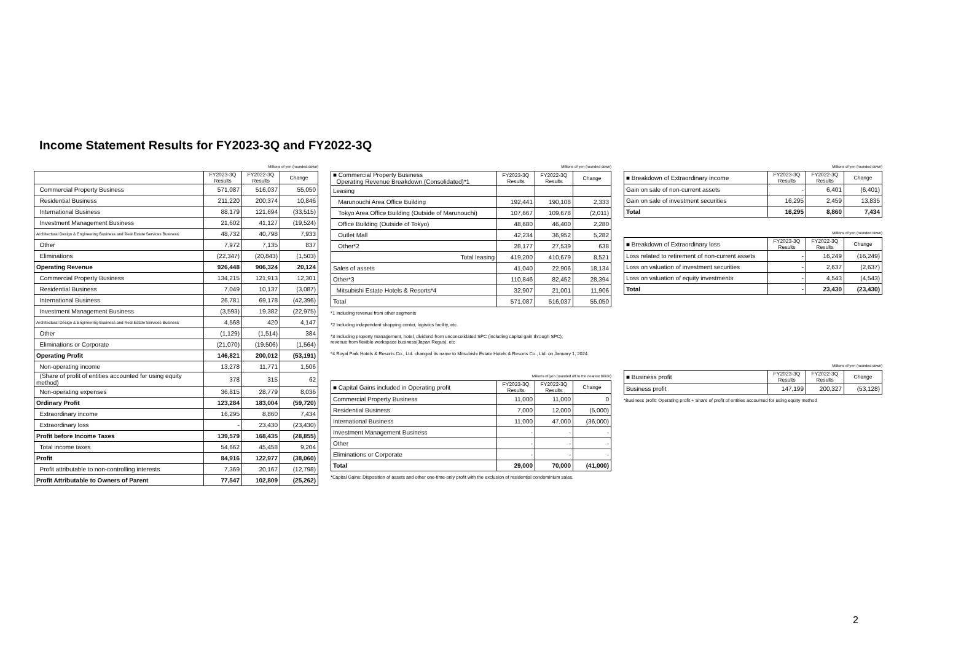Income Statement Results for FY2023-3Q and FY2022-3Q
Millions of yen (rounded down)
| | FY2023-3Q Results | FY2022-3Q Results | Change |
| --- | --- | --- | --- |
| Commercial Property Business | 571,087 | 516,037 | 55,050 |
| Residential Business | 211,220 | 200,374 | 10,846 |
| International Business | 88,179 | 121,694 | (33,515) |
| Investment Management Business | 21,602 | 41,127 | (19,524) |
| Architectural Design & Engineering Business and Real Estate Services Business | 48,732 | 40,798 | 7,933 |
| Other | 7,972 | 7,135 | 837 |
| Eliminations | (22,347) | (20,843) | (1,503) |
| Operating Revenue | 926,448 | 906,324 | 20,124 |
| Commercial Property Business | 134,215 | 121,913 | 12,301 |
| Residential Business | 7,049 | 10,137 | (3,087) |
| International Business | 26,781 | 69,178 | (42,396) |
| Investment Management Business | (3,593) | 19,382 | (22,975) |
| Architectural Design & Engineering Business and Real Estate Services Business | 4,568 | 420 | 4,147 |
| Other | (1,129) | (1,514) | 384 |
| Eliminations or Corporate | (21,070) | (19,506) | (1,564) |
| Operating Profit | 146,821 | 200,012 | (53,191) |
| Non-operating income | 13,278 | 11,771 | 1,506 |
| (Share of profit of entities accounted for using equity method) | 378 | 315 | 62 |
| Non-operating expenses | 36,815 | 28,779 | 8,036 |
| Ordinary Profit | 123,284 | 183,004 | (59,720) |
| Extraordinary income | 16,295 | 8,860 | 7,434 |
| Extraordinary loss | - | 23,430 | (23,430) |
| Profit before Income Taxes | 139,579 | 168,435 | (28,855) |
| Total income taxes | 54,662 | 45,458 | 9,204 |
| Profit | 84,916 | 122,977 | (38,060) |
| Profit attributable to non-controlling interests | 7,369 | 20,167 | (12,798) |
| Profit Attributable to Owners of Parent | 77,547 | 102,809 | (25,262) |
Millions of yen (rounded down)
| ■ Commercial Property Business Operating Revenue Breakdown (Consolidated)*1 | FY2023-3Q Results | FY2022-3Q Results | Change |
| Leasing | | | |
| Marunouchi Area Office Building | 192,441 | 190,108 | 2,333 |
| Tokyo Area Office Building (Outside of Marunouchi) | 107,667 | 109,678 | (2,011) |
| Office Building (Outside of Tokyo) | 48,680 | 46,400 | 2,280 |
| Outlet Mall | 42,234 | 36,952 | 5,282 |
| Other*2 | 28,177 | 27,539 | 638 |
| Total leasing | 419,200 | 410,679 | 8,521 |
| Sales of assets | 41,040 | 22,906 | 18,134 |
| Other*3 | 110,846 | 82,452 | 28,394 |
| Mitsubishi Estate Hotels & Resorts*4 | 32,907 | 21,001 | 11,906 |
| Total | 571,087 | 516,037 | 55,050 |
*1 Including revenue from other segments
*2 Including independent shopping center, logistics facility, etc.
*3 Including property management, hotel, dividend from unconsolidated SPC (including capital gain through SPC),
revenue from flexible workspace business(Japan Regus), etc
*4 Royal Park Hotels & Resorts Co., Ltd. changed its name to Mitsubishi Estate Hotels & Resorts Co., Ltd. on January 1, 2024.
Millions of yen (rounded off to the nearest billion)
| ■ Capital Gains included in Operating profit | FY2023-3Q Results | FY2022-3Q Results | Change |
| Commercial Property Business | 11,000 | 11,000 | 0 |
| Residential Business | 7,000 | 12,000 | (5,000) |
| International Business | 11,000 | 47,000 | (36,000) |
| Investment Management Business | - | - | - |
| Other | - | - | - |
| Eliminations or Corporate | - | - | - |
| Total | 29,000 | 70,000 | (41,000) |
*Capital Gains: Disposition of assets and other one-time-only profit with the exclusion of residential condominium sales.
Millions of yen (rounded down)
| ■ Breakdown of Extraordinary income | FY2023-3Q Results | FY2022-3Q Results | Change |
| Gain on sale of non-current assets | - | 6,401 | (6,401) |
| Gain on sale of investment securities | 16,295 | 2,459 | 13,835 |
| Total | 16,295 | 8,860 | 7,434 |
Millions of yen (rounded down)
| ■ Breakdown of Extraordinary loss | FY2023-3Q Results | FY2022-3Q Results | Change |
| Loss related to retirement of non-current assets | - | 16,249 | (16,249) |
| Loss on valuation of investment securities | - | 2,637 | (2,637) |
| Loss on valuation of equity investments | - | 4,543 | (4,543) |
| Total | - | 23,430 | (23,430) |
Millions of yen (rounded down)
| ■ Business profit | FY2023-3Q Results | FY2022-3Q Results | Change |
| Business profit | 147,199 | 200,327 | (53,128) |
*Business profit: Operating profit + Share of profit of entities accounted for using equity method
2